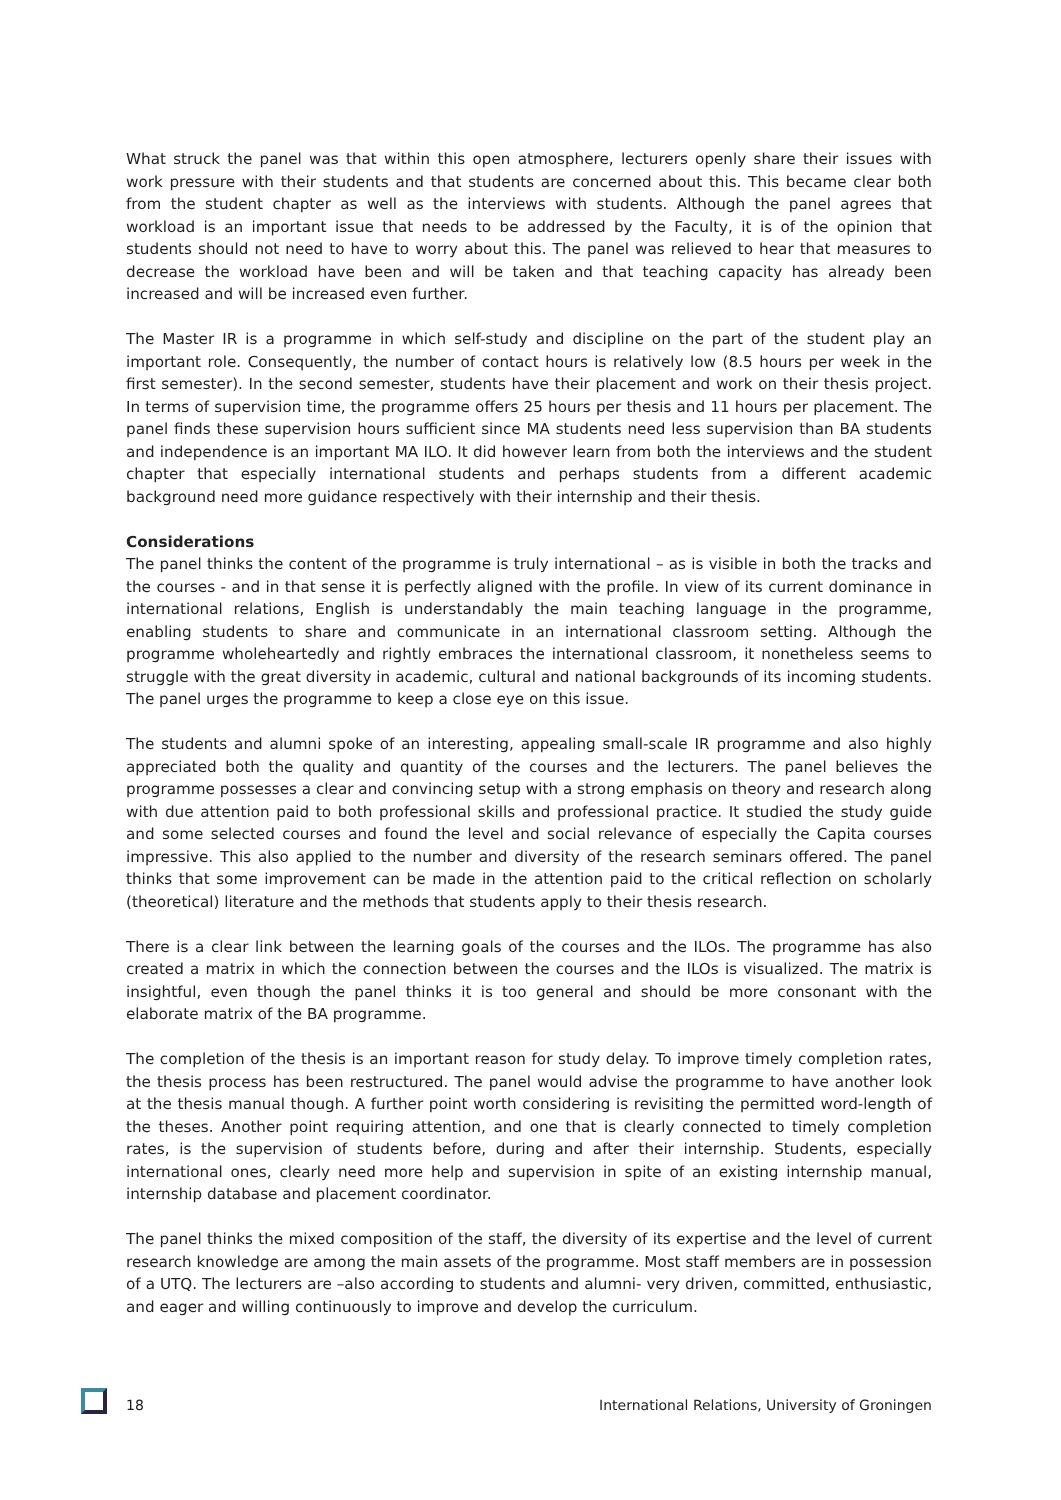What struck the panel was that within this open atmosphere, lecturers openly share their issues with work pressure with their students and that students are concerned about this. This became clear both from the student chapter as well as the interviews with students. Although the panel agrees that workload is an important issue that needs to be addressed by the Faculty, it is of the opinion that students should not need to have to worry about this. The panel was relieved to hear that measures to decrease the workload have been and will be taken and that teaching capacity has already been increased and will be increased even further.
The Master IR is a programme in which self-study and discipline on the part of the student play an important role. Consequently, the number of contact hours is relatively low (8.5 hours per week in the first semester). In the second semester, students have their placement and work on their thesis project. In terms of supervision time, the programme offers 25 hours per thesis and 11 hours per placement. The panel finds these supervision hours sufficient since MA students need less supervision than BA students and independence is an important MA ILO. It did however learn from both the interviews and the student chapter that especially international students and perhaps students from a different academic background need more guidance respectively with their internship and their thesis.
Considerations
The panel thinks the content of the programme is truly international – as is visible in both the tracks and the courses - and in that sense it is perfectly aligned with the profile. In view of its current dominance in international relations, English is understandably the main teaching language in the programme, enabling students to share and communicate in an international classroom setting. Although the programme wholeheartedly and rightly embraces the international classroom, it nonetheless seems to struggle with the great diversity in academic, cultural and national backgrounds of its incoming students. The panel urges the programme to keep a close eye on this issue.
The students and alumni spoke of an interesting, appealing small-scale IR programme and also highly appreciated both the quality and quantity of the courses and the lecturers. The panel believes the programme possesses a clear and convincing setup with a strong emphasis on theory and research along with due attention paid to both professional skills and professional practice. It studied the study guide and some selected courses and found the level and social relevance of especially the Capita courses impressive. This also applied to the number and diversity of the research seminars offered. The panel thinks that some improvement can be made in the attention paid to the critical reflection on scholarly (theoretical) literature and the methods that students apply to their thesis research.
There is a clear link between the learning goals of the courses and the ILOs. The programme has also created a matrix in which the connection between the courses and the ILOs is visualized. The matrix is insightful, even though the panel thinks it is too general and should be more consonant with the elaborate matrix of the BA programme.
The completion of the thesis is an important reason for study delay. To improve timely completion rates, the thesis process has been restructured. The panel would advise the programme to have another look at the thesis manual though. A further point worth considering is revisiting the permitted word-length of the theses. Another point requiring attention, and one that is clearly connected to timely completion rates, is the supervision of students before, during and after their internship. Students, especially international ones, clearly need more help and supervision in spite of an existing internship manual, internship database and placement coordinator.
The panel thinks the mixed composition of the staff, the diversity of its expertise and the level of current research knowledge are among the main assets of the programme. Most staff members are in possession of a UTQ. The lecturers are –also according to students and alumni- very driven, committed, enthusiastic, and eager and willing continuously to improve and develop the curriculum.
18 International Relations, University of Groningen